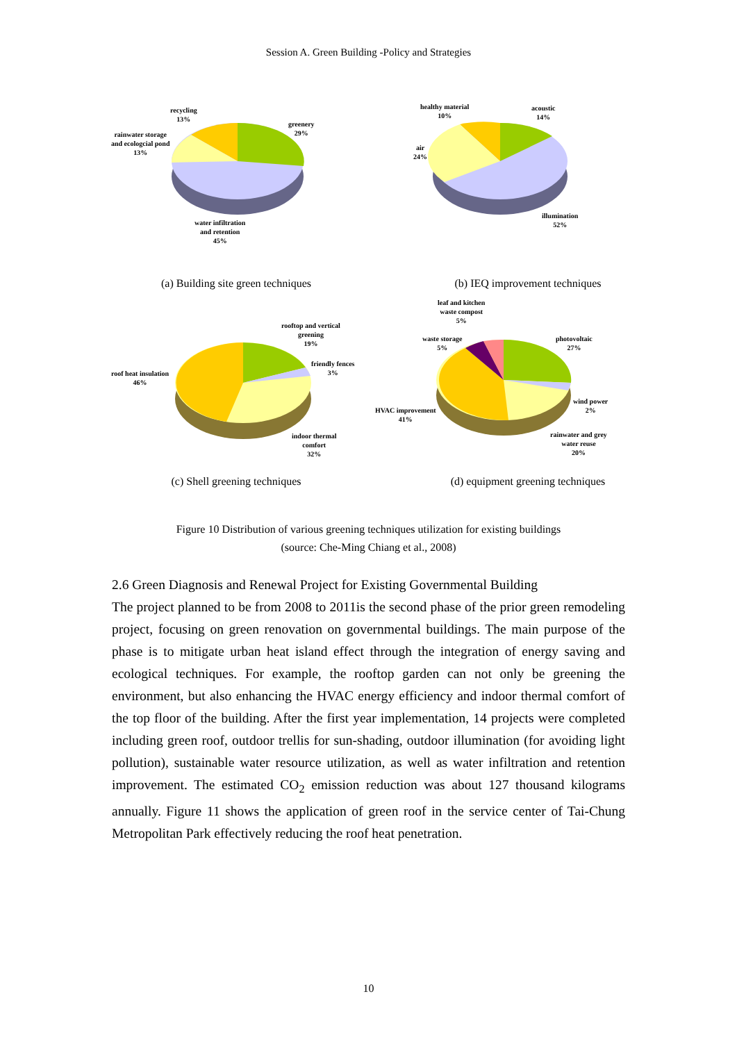Session A. Green Building -Policy and Strategies
recycling
13%
greenery
29%
rainwater storage
and ecologcial pond
13%
water infiltration
and retention
45%
healthy material
10%
acoustic
14%
air
24%
illumination
52%
(a) Building site green techniques
(b) IEQ improvement techniques
rooftop and vertical
greening
19%
friendly fences
3%
roof heat insulation
46%
indoor thermal
comfort
32%
leaf and kitchen
waste compost
5%
waste storage
5%
photovoltaic
27%
wind power
2%
HVAC improvement
41%
rainwater and grey
water reuse
20%
(c) Shell greening techniques
(d) equipment greening techniques
Figure 10 Distribution of various greening techniques utilization for existing buildings
(source: Che-Ming Chiang et al., 2008)
2.6 Green Diagnosis and Renewal Project for Existing Governmental Building
The project planned to be from 2008 to 2011is the second phase of the prior green remodeling project, focusing on green renovation on governmental buildings. The main purpose of the phase is to mitigate urban heat island effect through the integration of energy saving and ecological techniques. For example, the rooftop garden can not only be greening the environment, but also enhancing the HVAC energy efficiency and indoor thermal comfort of the top floor of the building. After the first year implementation, 14 projects were completed including green roof, outdoor trellis for sun-shading, outdoor illumination (for avoiding light pollution), sustainable water resource utilization, as well as water infiltration and retention improvement. The estimated CO<sub>2</sub> emission reduction was about 127 thousand kilograms annually. Figure 11 shows the application of green roof in the service center of Tai-Chung Metropolitan Park effectively reducing the roof heat penetration.
10